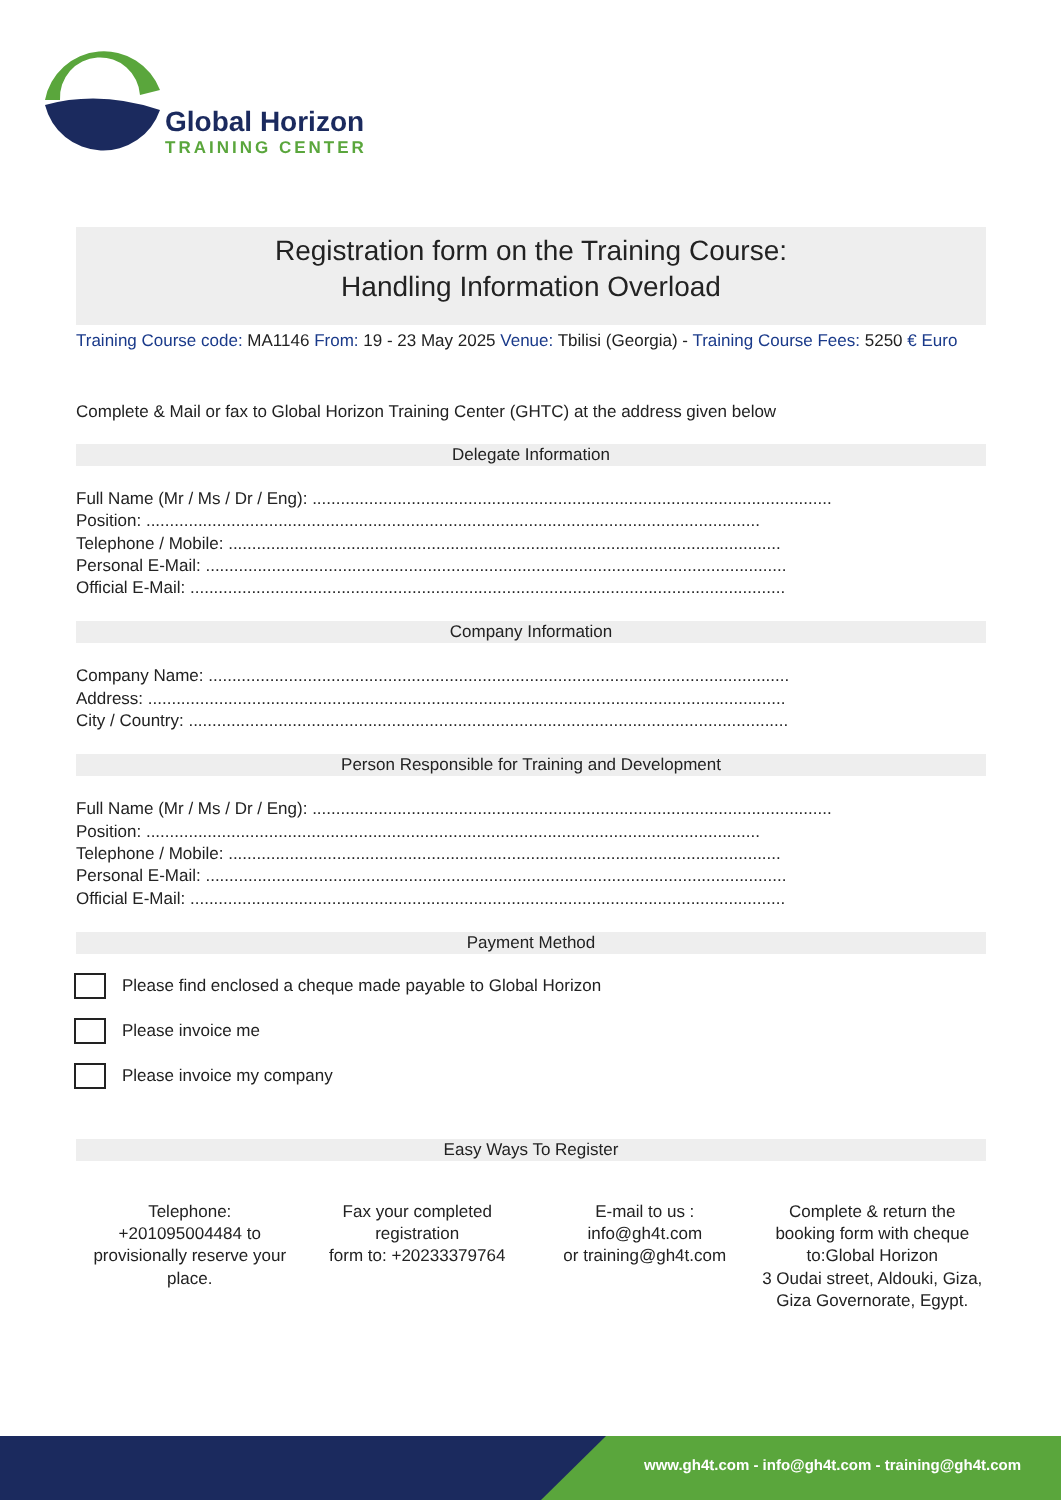Global Horizon
TRAINING CENTER
Registration form on the Training Course:
Handling Information Overload
Training Course code: MA1146 From: 19 - 23 May 2025 Venue: Tbilisi (Georgia) - Training Course Fees: 5250 € Euro
Complete & Mail or fax to Global Horizon Training Center (GHTC) at the address given below
Delegate Information
Full Name (Mr / Ms / Dr / Eng): ..............................................................................................................
Position: ..................................................................................................................................
Telephone / Mobile: .....................................................................................................................
Personal E-Mail: ...........................................................................................................................
Official E-Mail: ..............................................................................................................................
Company Information
Company Name: ...........................................................................................................................
Address: .......................................................................................................................................
City / Country: ...............................................................................................................................
Person Responsible for Training and Development
Full Name (Mr / Ms / Dr / Eng): ..............................................................................................................
Position: ..................................................................................................................................
Telephone / Mobile: .....................................................................................................................
Personal E-Mail: ...........................................................................................................................
Official E-Mail: ..............................................................................................................................
Payment Method
Please find enclosed a cheque made payable to Global Horizon
Please invoice me
Please invoice my company
Easy Ways To Register
Telephone:
+201095004484 to provisionally reserve your place.
Fax your completed registration
form to: +20233379764
E-mail to us :
info@gh4t.com
or training@gh4t.com
Complete & return the booking form with cheque to:Global Horizon
3 Oudai street, Aldouki, Giza, Giza Governorate, Egypt.
www.gh4t.com - info@gh4t.com - training@gh4t.com